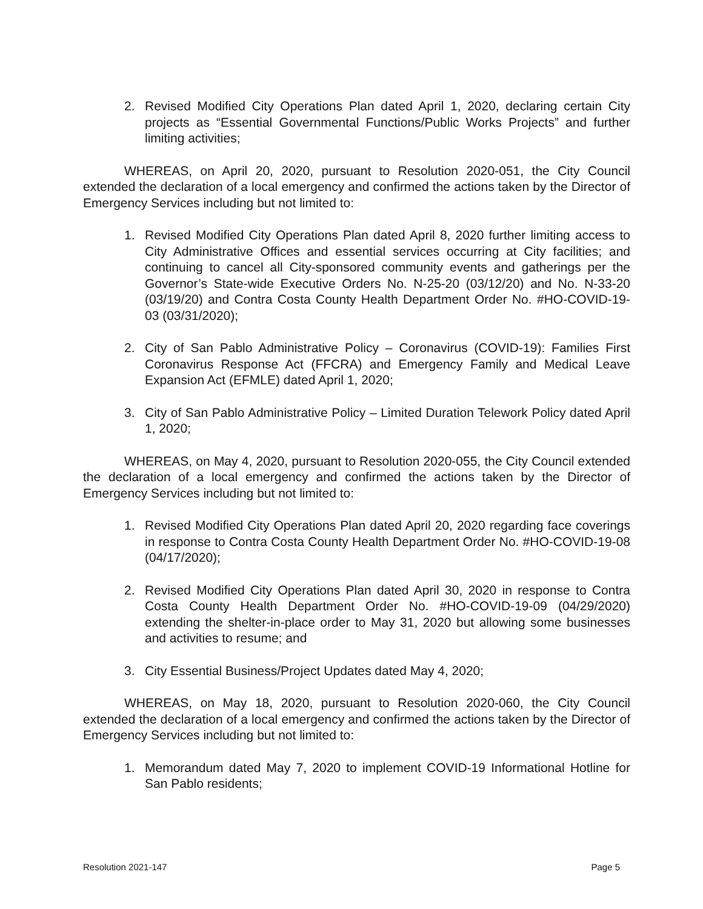2. Revised Modified City Operations Plan dated April 1, 2020, declaring certain City projects as “Essential Governmental Functions/Public Works Projects” and further limiting activities;
WHEREAS, on April 20, 2020, pursuant to Resolution 2020-051, the City Council extended the declaration of a local emergency and confirmed the actions taken by the Director of Emergency Services including but not limited to:
1. Revised Modified City Operations Plan dated April 8, 2020 further limiting access to City Administrative Offices and essential services occurring at City facilities; and continuing to cancel all City-sponsored community events and gatherings per the Governor’s State-wide Executive Orders No. N-25-20 (03/12/20) and No. N-33-20 (03/19/20) and Contra Costa County Health Department Order No. #HO-COVID-19-03 (03/31/2020);
2. City of San Pablo Administrative Policy – Coronavirus (COVID-19): Families First Coronavirus Response Act (FFCRA) and Emergency Family and Medical Leave Expansion Act (EFMLE) dated April 1, 2020;
3. City of San Pablo Administrative Policy – Limited Duration Telework Policy dated April 1, 2020;
WHEREAS, on May 4, 2020, pursuant to Resolution 2020-055, the City Council extended the declaration of a local emergency and confirmed the actions taken by the Director of Emergency Services including but not limited to:
1. Revised Modified City Operations Plan dated April 20, 2020 regarding face coverings in response to Contra Costa County Health Department Order No. #HO-COVID-19-08 (04/17/2020);
2. Revised Modified City Operations Plan dated April 30, 2020 in response to Contra Costa County Health Department Order No. #HO-COVID-19-09 (04/29/2020) extending the shelter-in-place order to May 31, 2020 but allowing some businesses and activities to resume; and
3. City Essential Business/Project Updates dated May 4, 2020;
WHEREAS, on May 18, 2020, pursuant to Resolution 2020-060, the City Council extended the declaration of a local emergency and confirmed the actions taken by the Director of Emergency Services including but not limited to:
1. Memorandum dated May 7, 2020 to implement COVID-19 Informational Hotline for San Pablo residents;
Resolution 2021-147 Page 5